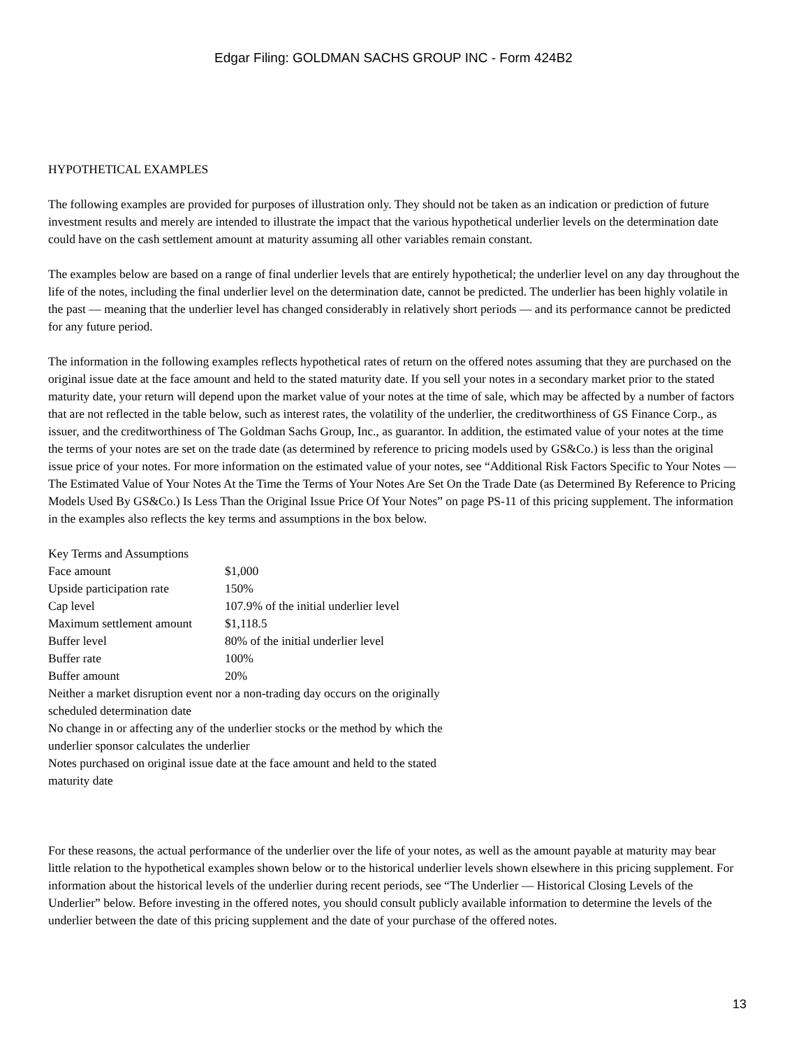Edgar Filing: GOLDMAN SACHS GROUP INC - Form 424B2
HYPOTHETICAL EXAMPLES
The following examples are provided for purposes of illustration only. They should not be taken as an indication or prediction of future investment results and merely are intended to illustrate the impact that the various hypothetical underlier levels on the determination date could have on the cash settlement amount at maturity assuming all other variables remain constant.
The examples below are based on a range of final underlier levels that are entirely hypothetical; the underlier level on any day throughout the life of the notes, including the final underlier level on the determination date, cannot be predicted. The underlier has been highly volatile in the past — meaning that the underlier level has changed considerably in relatively short periods — and its performance cannot be predicted for any future period.
The information in the following examples reflects hypothetical rates of return on the offered notes assuming that they are purchased on the original issue date at the face amount and held to the stated maturity date. If you sell your notes in a secondary market prior to the stated maturity date, your return will depend upon the market value of your notes at the time of sale, which may be affected by a number of factors that are not reflected in the table below, such as interest rates, the volatility of the underlier, the creditworthiness of GS Finance Corp., as issuer, and the creditworthiness of The Goldman Sachs Group, Inc., as guarantor. In addition, the estimated value of your notes at the time the terms of your notes are set on the trade date (as determined by reference to pricing models used by GS&Co.) is less than the original issue price of your notes. For more information on the estimated value of your notes, see “Additional Risk Factors Specific to Your Notes — The Estimated Value of Your Notes At the Time the Terms of Your Notes Are Set On the Trade Date (as Determined By Reference to Pricing Models Used By GS&Co.) Is Less Than the Original Issue Price Of Your Notes” on page PS-11 of this pricing supplement. The information in the examples also reflects the key terms and assumptions in the box below.
| Key Terms and Assumptions | |
| Face amount | $1,000 |
| Upside participation rate | 150% |
| Cap level | 107.9% of the initial underlier level |
| Maximum settlement amount | $1,118.5 |
| Buffer level | 80% of the initial underlier level |
| Buffer rate | 100% |
| Buffer amount | 20% |
| Neither a market disruption event nor a non-trading day occurs on the originally scheduled determination date | |
| No change in or affecting any of the underlier stocks or the method by which the underlier sponsor calculates the underlier | |
| Notes purchased on original issue date at the face amount and held to the stated maturity date | |
For these reasons, the actual performance of the underlier over the life of your notes, as well as the amount payable at maturity may bear little relation to the hypothetical examples shown below or to the historical underlier levels shown elsewhere in this pricing supplement. For information about the historical levels of the underlier during recent periods, see “The Underlier — Historical Closing Levels of the Underlier” below. Before investing in the offered notes, you should consult publicly available information to determine the levels of the underlier between the date of this pricing supplement and the date of your purchase of the offered notes.
13